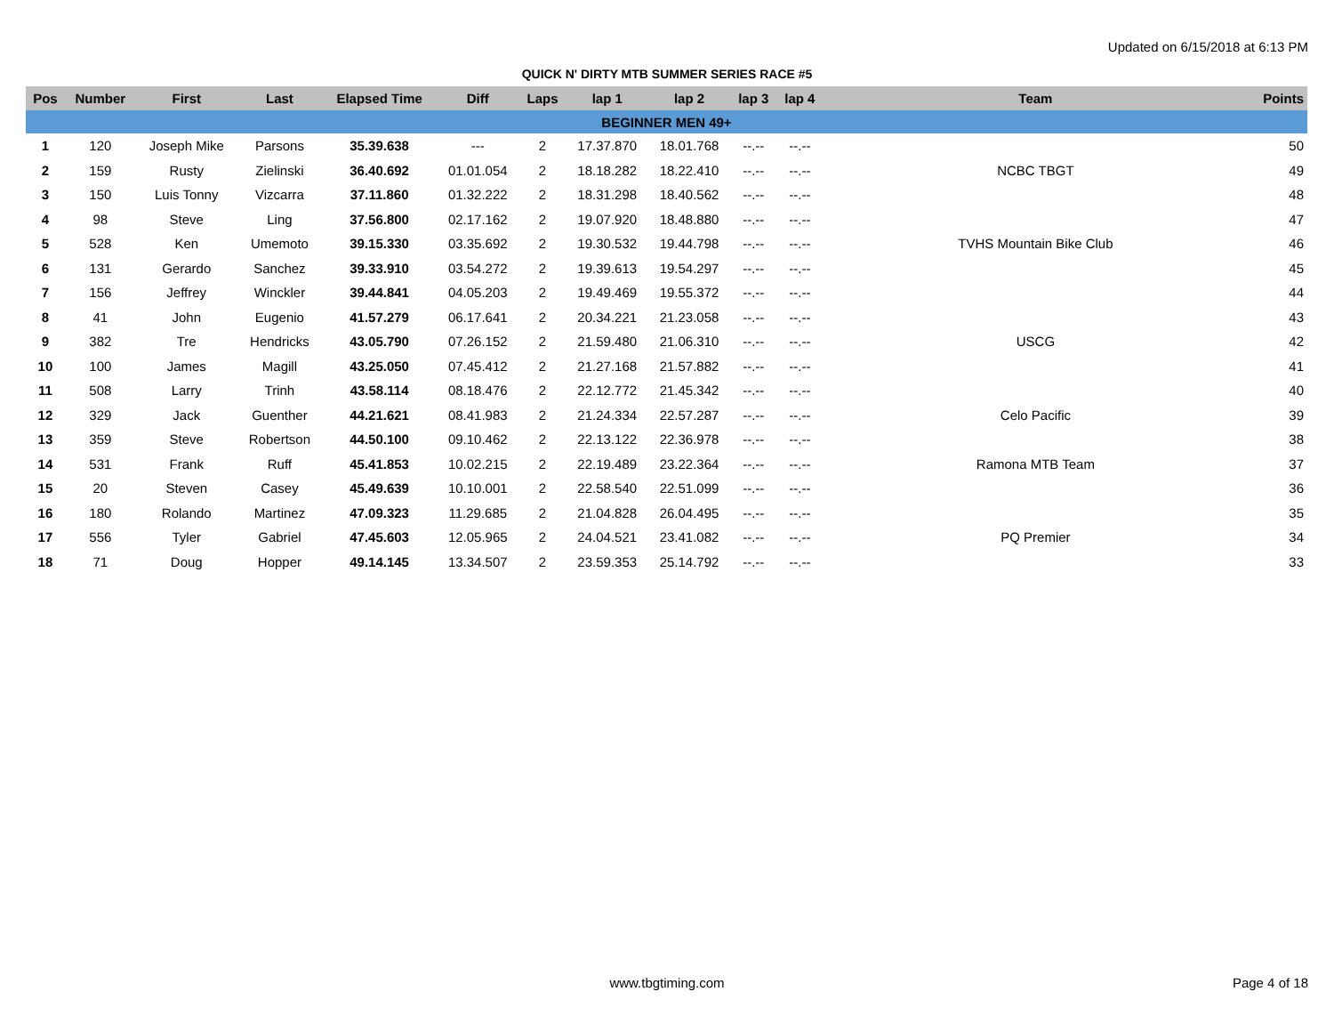Updated on 6/15/2018 at 6:13 PM
QUICK N' DIRTY MTB SUMMER SERIES RACE #5
| Pos | Number | First | Last | Elapsed Time | Diff | Laps | lap 1 | lap 2 | lap 3 | lap 4 | Team | Points |
| --- | --- | --- | --- | --- | --- | --- | --- | --- | --- | --- | --- | --- |
| BEGINNER MEN 49+ | | | | | | | | | | | | |
| 1 | 120 | Joseph Mike | Parsons | 35.39.638 | --- | 2 | 17.37.870 | 18.01.768 | --.-- | --.-- | | 50 |
| 2 | 159 | Rusty | Zielinski | 36.40.692 | 01.01.054 | 2 | 18.18.282 | 18.22.410 | --.-- | --.-- | NCBC TBGT | 49 |
| 3 | 150 | Luis Tonny | Vizcarra | 37.11.860 | 01.32.222 | 2 | 18.31.298 | 18.40.562 | --.-- | --.-- | | 48 |
| 4 | 98 | Steve | Ling | 37.56.800 | 02.17.162 | 2 | 19.07.920 | 18.48.880 | --.-- | --.-- | | 47 |
| 5 | 528 | Ken | Umemoto | 39.15.330 | 03.35.692 | 2 | 19.30.532 | 19.44.798 | --.-- | --.-- | TVHS Mountain Bike Club | 46 |
| 6 | 131 | Gerardo | Sanchez | 39.33.910 | 03.54.272 | 2 | 19.39.613 | 19.54.297 | --.-- | --.-- | | 45 |
| 7 | 156 | Jeffrey | Winckler | 39.44.841 | 04.05.203 | 2 | 19.49.469 | 19.55.372 | --.-- | --.-- | | 44 |
| 8 | 41 | John | Eugenio | 41.57.279 | 06.17.641 | 2 | 20.34.221 | 21.23.058 | --.-- | --.-- | | 43 |
| 9 | 382 | Tre | Hendricks | 43.05.790 | 07.26.152 | 2 | 21.59.480 | 21.06.310 | --.-- | --.-- | USCG | 42 |
| 10 | 100 | James | Magill | 43.25.050 | 07.45.412 | 2 | 21.27.168 | 21.57.882 | --.-- | --.-- | | 41 |
| 11 | 508 | Larry | Trinh | 43.58.114 | 08.18.476 | 2 | 22.12.772 | 21.45.342 | --.-- | --.-- | | 40 |
| 12 | 329 | Jack | Guenther | 44.21.621 | 08.41.983 | 2 | 21.24.334 | 22.57.287 | --.-- | --.-- | Celo Pacific | 39 |
| 13 | 359 | Steve | Robertson | 44.50.100 | 09.10.462 | 2 | 22.13.122 | 22.36.978 | --.-- | --.-- | | 38 |
| 14 | 531 | Frank | Ruff | 45.41.853 | 10.02.215 | 2 | 22.19.489 | 23.22.364 | --.-- | --.-- | Ramona MTB Team | 37 |
| 15 | 20 | Steven | Casey | 45.49.639 | 10.10.001 | 2 | 22.58.540 | 22.51.099 | --.-- | --.-- | | 36 |
| 16 | 180 | Rolando | Martinez | 47.09.323 | 11.29.685 | 2 | 21.04.828 | 26.04.495 | --.-- | --.-- | | 35 |
| 17 | 556 | Tyler | Gabriel | 47.45.603 | 12.05.965 | 2 | 24.04.521 | 23.41.082 | --.-- | --.-- | PQ Premier | 34 |
| 18 | 71 | Doug | Hopper | 49.14.145 | 13.34.507 | 2 | 23.59.353 | 25.14.792 | --.-- | --.-- | | 33 |
www.tbgtiming.com Page 4 of 18